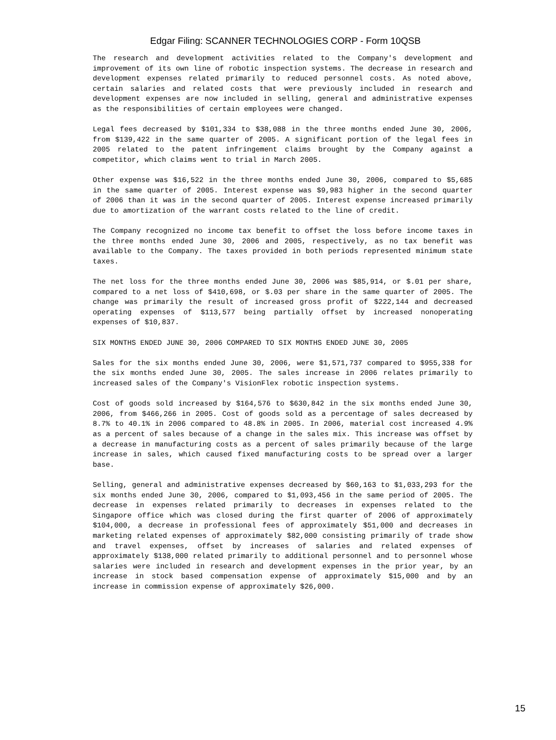Edgar Filing: SCANNER TECHNOLOGIES CORP - Form 10QSB
The research and development activities related to the Company's development and improvement of its own line of robotic inspection systems. The decrease in research and development expenses related primarily to reduced personnel costs. As noted above, certain salaries and related costs that were previously included in research and development expenses are now included in selling, general and administrative expenses as the responsibilities of certain employees were changed.
Legal fees decreased by $101,334 to $38,088 in the three months ended June 30, 2006, from $139,422 in the same quarter of 2005. A significant portion of the legal fees in 2005 related to the patent infringement claims brought by the Company against a competitor, which claims went to trial in March 2005.
Other expense was $16,522 in the three months ended June 30, 2006, compared to $5,685 in the same quarter of 2005. Interest expense was $9,983 higher in the second quarter of 2006 than it was in the second quarter of 2005. Interest expense increased primarily due to amortization of the warrant costs related to the line of credit.
The Company recognized no income tax benefit to offset the loss before income taxes in the three months ended June 30, 2006 and 2005, respectively, as no tax benefit was available to the Company. The taxes provided in both periods represented minimum state taxes.
The net loss for the three months ended June 30, 2006 was $85,914, or $.01 per share, compared to a net loss of $410,698, or $.03 per share in the same quarter of 2005. The change was primarily the result of increased gross profit of $222,144 and decreased operating expenses of $113,577 being partially offset by increased nonoperating expenses of $10,837.
SIX MONTHS ENDED JUNE 30, 2006 COMPARED TO SIX MONTHS ENDED JUNE 30, 2005
Sales for the six months ended June 30, 2006, were $1,571,737 compared to $955,338 for the six months ended June 30, 2005. The sales increase in 2006 relates primarily to increased sales of the Company's VisionFlex robotic inspection systems.
Cost of goods sold increased by $164,576 to $630,842 in the six months ended June 30, 2006, from $466,266 in 2005. Cost of goods sold as a percentage of sales decreased by 8.7% to 40.1% in 2006 compared to 48.8% in 2005. In 2006, material cost increased 4.9% as a percent of sales because of a change in the sales mix. This increase was offset by a decrease in manufacturing costs as a percent of sales primarily because of the large increase in sales, which caused fixed manufacturing costs to be spread over a larger base.
Selling, general and administrative expenses decreased by $60,163 to $1,033,293 for the six months ended June 30, 2006, compared to $1,093,456 in the same period of 2005. The decrease in expenses related primarily to decreases in expenses related to the Singapore office which was closed during the first quarter of 2006 of approximately $104,000, a decrease in professional fees of approximately $51,000 and decreases in marketing related expenses of approximately $82,000 consisting primarily of trade show and travel expenses, offset by increases of salaries and related expenses of approximately $138,000 related primarily to additional personnel and to personnel whose salaries were included in research and development expenses in the prior year, by an increase in stock based compensation expense of approximately $15,000 and by an increase in commission expense of approximately $26,000.
15